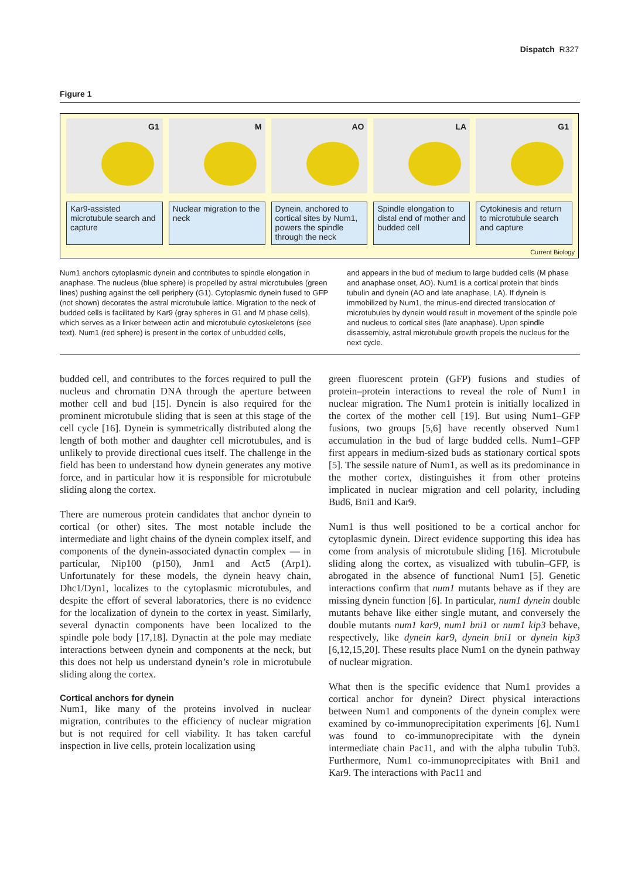Dispatch R327
Figure 1
G1
Kar9-assisted microtubule search and capture
M
Nuclear migration to the neck
AO
Dynein, anchored to cortical sites by Num1, powers the spindle through the neck
LA
Spindle elongation to distal end of mother and budded cell
G1
Cytokinesis and return to microtubule search and capture
Current Biology
Num1 anchors cytoplasmic dynein and contributes to spindle elongation in anaphase. The nucleus (blue sphere) is propelled by astral microtubules (green lines) pushing against the cell periphery (G1). Cytoplasmic dynein fused to GFP (not shown) decorates the astral microtubule lattice. Migration to the neck of budded cells is facilitated by Kar9 (gray spheres in G1 and M phase cells), which serves as a linker between actin and microtubule cytoskeletons (see text). Num1 (red sphere) is present in the cortex of unbudded cells,
and appears in the bud of medium to large budded cells (M phase and anaphase onset, AO). Num1 is a cortical protein that binds tubulin and dynein (AO and late anaphase, LA). If dynein is immobilized by Num1, the minus-end directed translocation of microtubules by dynein would result in movement of the spindle pole and nucleus to cortical sites (late anaphase). Upon spindle disassembly, astral microtubule growth propels the nucleus for the next cycle.
budded cell, and contributes to the forces required to pull the nucleus and chromatin DNA through the aperture between mother cell and bud [15]. Dynein is also required for the prominent microtubule sliding that is seen at this stage of the cell cycle [16]. Dynein is symmetrically distributed along the length of both mother and daughter cell microtubules, and is unlikely to provide directional cues itself. The challenge in the field has been to understand how dynein generates any motive force, and in particular how it is responsible for microtubule sliding along the cortex.
There are numerous protein candidates that anchor dynein to cortical (or other) sites. The most notable include the intermediate and light chains of the dynein complex itself, and components of the dynein-associated dynactin complex — in particular, Nip100 (p150), Jnm1 and Act5 (Arp1). Unfortunately for these models, the dynein heavy chain, Dhc1/Dyn1, localizes to the cytoplasmic microtubules, and despite the effort of several laboratories, there is no evidence for the localization of dynein to the cortex in yeast. Similarly, several dynactin components have been localized to the spindle pole body [17,18]. Dynactin at the pole may mediate interactions between dynein and components at the neck, but this does not help us understand dynein’s role in microtubule sliding along the cortex.
Cortical anchors for dynein
Num1, like many of the proteins involved in nuclear migration, contributes to the efficiency of nuclear migration but is not required for cell viability. It has taken careful inspection in live cells, protein localization using
green fluorescent protein (GFP) fusions and studies of protein–protein interactions to reveal the role of Num1 in nuclear migration. The Num1 protein is initially localized in the cortex of the mother cell [19]. But using Num1–GFP fusions, two groups [5,6] have recently observed Num1 accumulation in the bud of large budded cells. Num1–GFP first appears in medium-sized buds as stationary cortical spots [5]. The sessile nature of Num1, as well as its predominance in the mother cortex, distinguishes it from other proteins implicated in nuclear migration and cell polarity, including Bud6, Bni1 and Kar9.
Num1 is thus well positioned to be a cortical anchor for cytoplasmic dynein. Direct evidence supporting this idea has come from analysis of microtubule sliding [16]. Microtubule sliding along the cortex, as visualized with tubulin–GFP, is abrogated in the absence of functional Num1 [5]. Genetic interactions confirm that num1 mutants behave as if they are missing dynein function [6]. In particular, num1 dynein double mutants behave like either single mutant, and conversely the double mutants num1 kar9, num1 bni1 or num1 kip3 behave, respectively, like dynein kar9, dynein bni1 or dynein kip3 [6,12,15,20]. These results place Num1 on the dynein pathway of nuclear migration.
What then is the specific evidence that Num1 provides a cortical anchor for dynein? Direct physical interactions between Num1 and components of the dynein complex were examined by co-immunoprecipitation experiments [6]. Num1 was found to co-immunoprecipitate with the dynein intermediate chain Pac11, and with the alpha tubulin Tub3. Furthermore, Num1 co-immunoprecipitates with Bni1 and Kar9. The interactions with Pac11 and